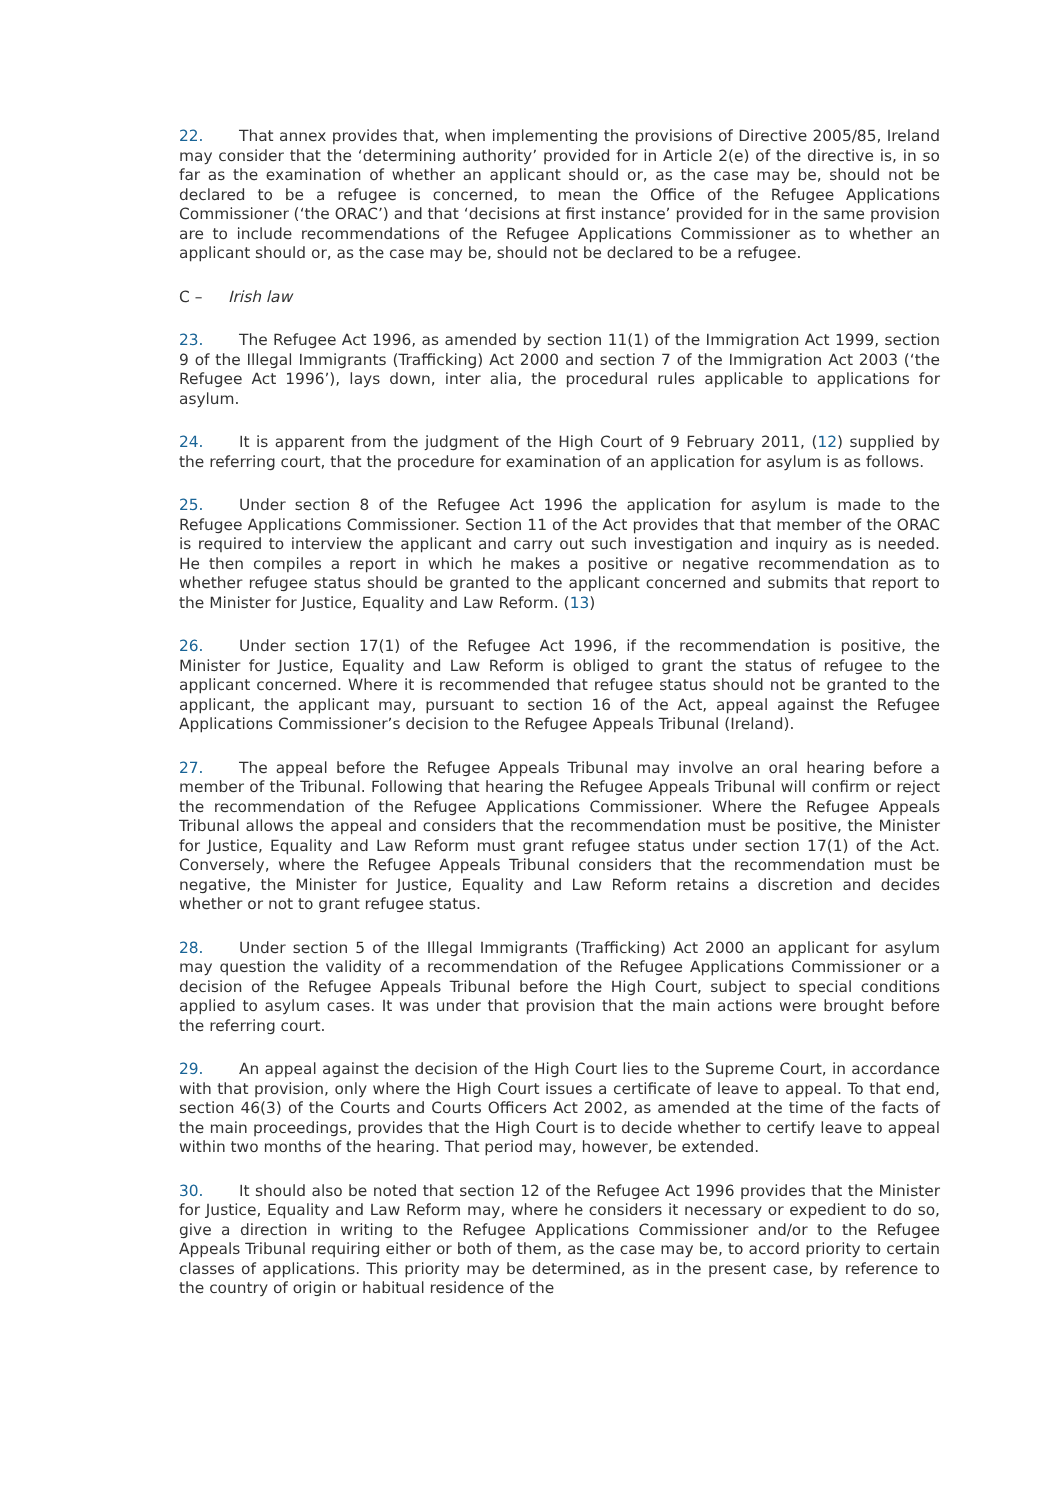22. That annex provides that, when implementing the provisions of Directive 2005/85, Ireland may consider that the ‘determining authority’ provided for in Article 2(e) of the directive is, in so far as the examination of whether an applicant should or, as the case may be, should not be declared to be a refugee is concerned, to mean the Office of the Refugee Applications Commissioner (‘the ORAC’) and that ‘decisions at first instance’ provided for in the same provision are to include recommendations of the Refugee Applications Commissioner as to whether an applicant should or, as the case may be, should not be declared to be a refugee.
C – Irish law
23. The Refugee Act 1996, as amended by section 11(1) of the Immigration Act 1999, section 9 of the Illegal Immigrants (Trafficking) Act 2000 and section 7 of the Immigration Act 2003 (‘the Refugee Act 1996’), lays down, inter alia, the procedural rules applicable to applications for asylum.
24. It is apparent from the judgment of the High Court of 9 February 2011, (12) supplied by the referring court, that the procedure for examination of an application for asylum is as follows.
25. Under section 8 of the Refugee Act 1996 the application for asylum is made to the Refugee Applications Commissioner. Section 11 of the Act provides that that member of the ORAC is required to interview the applicant and carry out such investigation and inquiry as is needed. He then compiles a report in which he makes a positive or negative recommendation as to whether refugee status should be granted to the applicant concerned and submits that report to the Minister for Justice, Equality and Law Reform. (13)
26. Under section 17(1) of the Refugee Act 1996, if the recommendation is positive, the Minister for Justice, Equality and Law Reform is obliged to grant the status of refugee to the applicant concerned. Where it is recommended that refugee status should not be granted to the applicant, the applicant may, pursuant to section 16 of the Act, appeal against the Refugee Applications Commissioner’s decision to the Refugee Appeals Tribunal (Ireland).
27. The appeal before the Refugee Appeals Tribunal may involve an oral hearing before a member of the Tribunal. Following that hearing the Refugee Appeals Tribunal will confirm or reject the recommendation of the Refugee Applications Commissioner. Where the Refugee Appeals Tribunal allows the appeal and considers that the recommendation must be positive, the Minister for Justice, Equality and Law Reform must grant refugee status under section 17(1) of the Act. Conversely, where the Refugee Appeals Tribunal considers that the recommendation must be negative, the Minister for Justice, Equality and Law Reform retains a discretion and decides whether or not to grant refugee status.
28. Under section 5 of the Illegal Immigrants (Trafficking) Act 2000 an applicant for asylum may question the validity of a recommendation of the Refugee Applications Commissioner or a decision of the Refugee Appeals Tribunal before the High Court, subject to special conditions applied to asylum cases. It was under that provision that the main actions were brought before the referring court.
29. An appeal against the decision of the High Court lies to the Supreme Court, in accordance with that provision, only where the High Court issues a certificate of leave to appeal. To that end, section 46(3) of the Courts and Courts Officers Act 2002, as amended at the time of the facts of the main proceedings, provides that the High Court is to decide whether to certify leave to appeal within two months of the hearing. That period may, however, be extended.
30. It should also be noted that section 12 of the Refugee Act 1996 provides that the Minister for Justice, Equality and Law Reform may, where he considers it necessary or expedient to do so, give a direction in writing to the Refugee Applications Commissioner and/or to the Refugee Appeals Tribunal requiring either or both of them, as the case may be, to accord priority to certain classes of applications. This priority may be determined, as in the present case, by reference to the country of origin or habitual residence of the